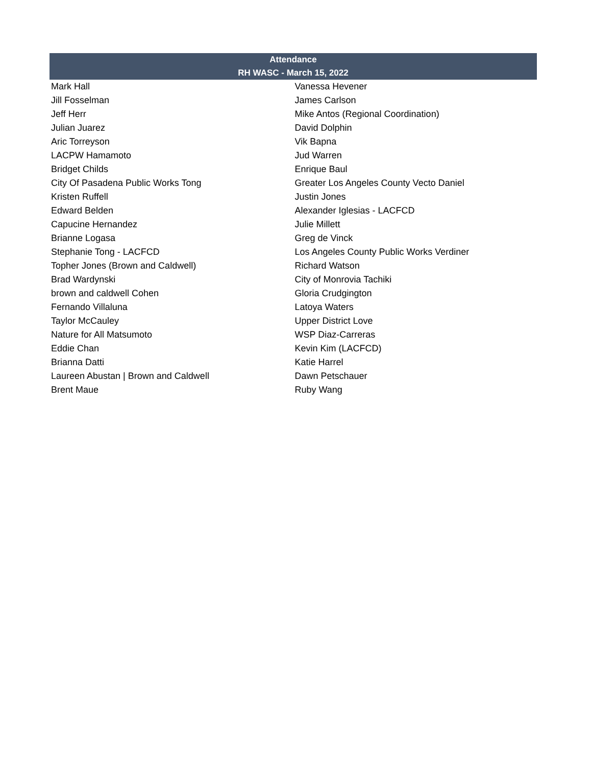| Attendance | |
| --- | --- |
| RH WASC - March 15, 2022 | |
| Mark Hall | Vanessa Hevener |
| Jill Fosselman | James Carlson |
| Jeff Herr | Mike Antos (Regional Coordination) |
| Julian Juarez | David Dolphin |
| Aric Torreyson | Vik Bapna |
| LACPW Hamamoto | Jud Warren |
| Bridget Childs | Enrique Baul |
| City Of Pasadena Public Works Tong | Greater Los Angeles County Vecto Daniel |
| Kristen Ruffell | Justin Jones |
| Edward Belden | Alexander Iglesias - LACFCD |
| Capucine Hernandez | Julie Millett |
| Brianne Logasa | Greg de Vinck |
| Stephanie Tong - LACFCD | Los Angeles County Public Works Verdiner |
| Topher Jones (Brown and Caldwell) | Richard Watson |
| Brad Wardynski | City of Monrovia Tachiki |
| brown and caldwell Cohen | Gloria Crudgington |
| Fernando Villaluna | Latoya Waters |
| Taylor McCauley | Upper District Love |
| Nature for All Matsumoto | WSP Diaz-Carreras |
| Eddie Chan | Kevin Kim (LACFCD) |
| Brianna Datti | Katie Harrel |
| Laureen Abustan / Brown and Caldwell | Dawn Petschauer |
| Brent Maue | Ruby Wang |